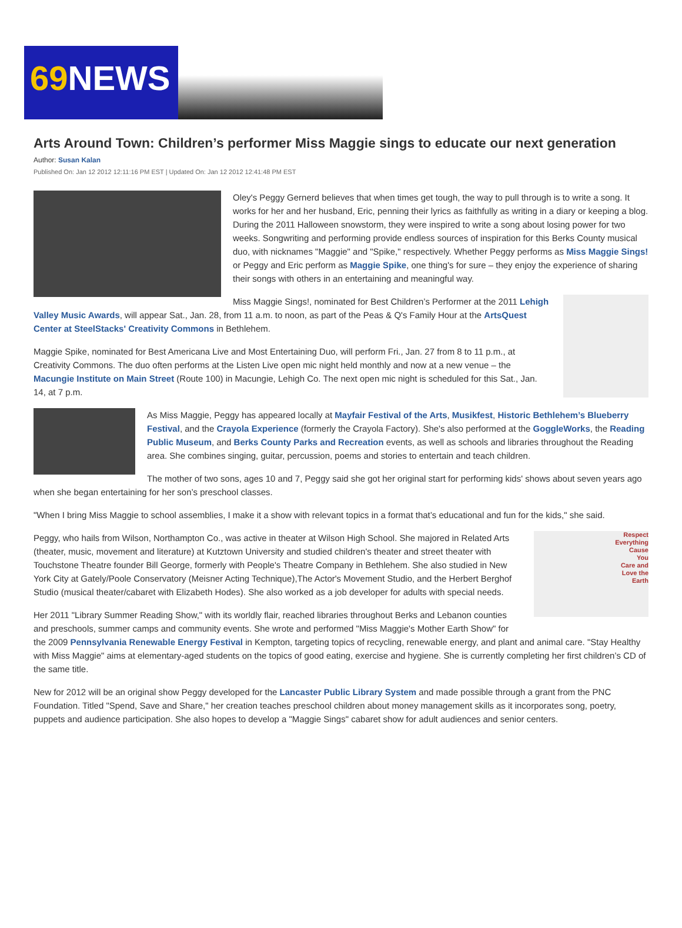69 NEWS
Arts Around Town: Children’s performer Miss Maggie sings to educate our next generation
Author: Susan Kalan
Published On: Jan 12 2012 12:11:16 PM EST | Updated On: Jan 12 2012 12:41:48 PM EST
Oley's Peggy Gernerd believes that when times get tough, the way to pull through is to write a song. It works for her and her husband, Eric, penning their lyrics as faithfully as writing in a diary or keeping a blog. During the 2011 Halloween snowstorm, they were inspired to write a song about losing power for two weeks. Songwriting and performing provide endless sources of inspiration for this Berks County musical duo, with nicknames "Maggie" and "Spike," respectively. Whether Peggy performs as Miss Maggie Sings! or Peggy and Eric perform as Maggie Spike, one thing's for sure – they enjoy the experience of sharing their songs with others in an entertaining and meaningful way.
Miss Maggie Sings!, nominated for Best Children’s Performer at the 2011 Lehigh Valley Music Awards, will appear Sat., Jan. 28, from 11 a.m. to noon, as part of the Peas & Q's Family Hour at the ArtsQuest Center at SteelStacks' Creativity Commons in Bethlehem.
Maggie Spike, nominated for Best Americana Live and Most Entertaining Duo, will perform Fri., Jan. 27 from 8 to 11 p.m., at Creativity Commons. The duo often performs at the Listen Live open mic night held monthly and now at a new venue – the Macungie Institute on Main Street (Route 100) in Macungie, Lehigh Co. The next open mic night is scheduled for this Sat., Jan. 14, at 7 p.m.
As Miss Maggie, Peggy has appeared locally at Mayfair Festival of the Arts, Musikfest, Historic Bethlehem’s Blueberry Festival, and the Crayola Experience (formerly the Crayola Factory). She's also performed at the GoggleWorks, the Reading Public Museum, and Berks County Parks and Recreation events, as well as schools and libraries throughout the Reading area. She combines singing, guitar, percussion, poems and stories to entertain and teach children.
The mother of two sons, ages 10 and 7, Peggy said she got her original start for performing kids' shows about seven years ago when she began entertaining for her son’s preschool classes.
"When I bring Miss Maggie to school assemblies, I make it a show with relevant topics in a format that’s educational and fun for the kids," she said.
Respect
Everything
Cause
You
Care and
Love the
Earth
Peggy, who hails from Wilson, Northampton Co., was active in theater at Wilson High School. She majored in Related Arts (theater, music, movement and literature) at Kutztown University and studied children's theater and street theater with Touchstone Theatre founder Bill George, formerly with People's Theatre Company in Bethlehem. She also studied in New York City at Gately/Poole Conservatory (Meisner Acting Technique),The Actor's Movement Studio, and the Herbert Berghof Studio (musical theater/cabaret with Elizabeth Hodes). She also worked as a job developer for adults with special needs.
Her 2011 "Library Summer Reading Show," with its worldly flair, reached libraries throughout Berks and Lebanon counties and preschools, summer camps and community events. She wrote and performed "Miss Maggie's Mother Earth Show" for the 2009 Pennsylvania Renewable Energy Festival in Kempton, targeting topics of recycling, renewable energy, and plant and animal care. "Stay Healthy with Miss Maggie" aims at elementary-aged students on the topics of good eating, exercise and hygiene. She is currently completing her first children’s CD of the same title.
New for 2012 will be an original show Peggy developed for the Lancaster Public Library System and made possible through a grant from the PNC Foundation. Titled "Spend, Save and Share," her creation teaches preschool children about money management skills as it incorporates song, poetry, puppets and audience participation. She also hopes to develop a "Maggie Sings" cabaret show for adult audiences and senior centers.